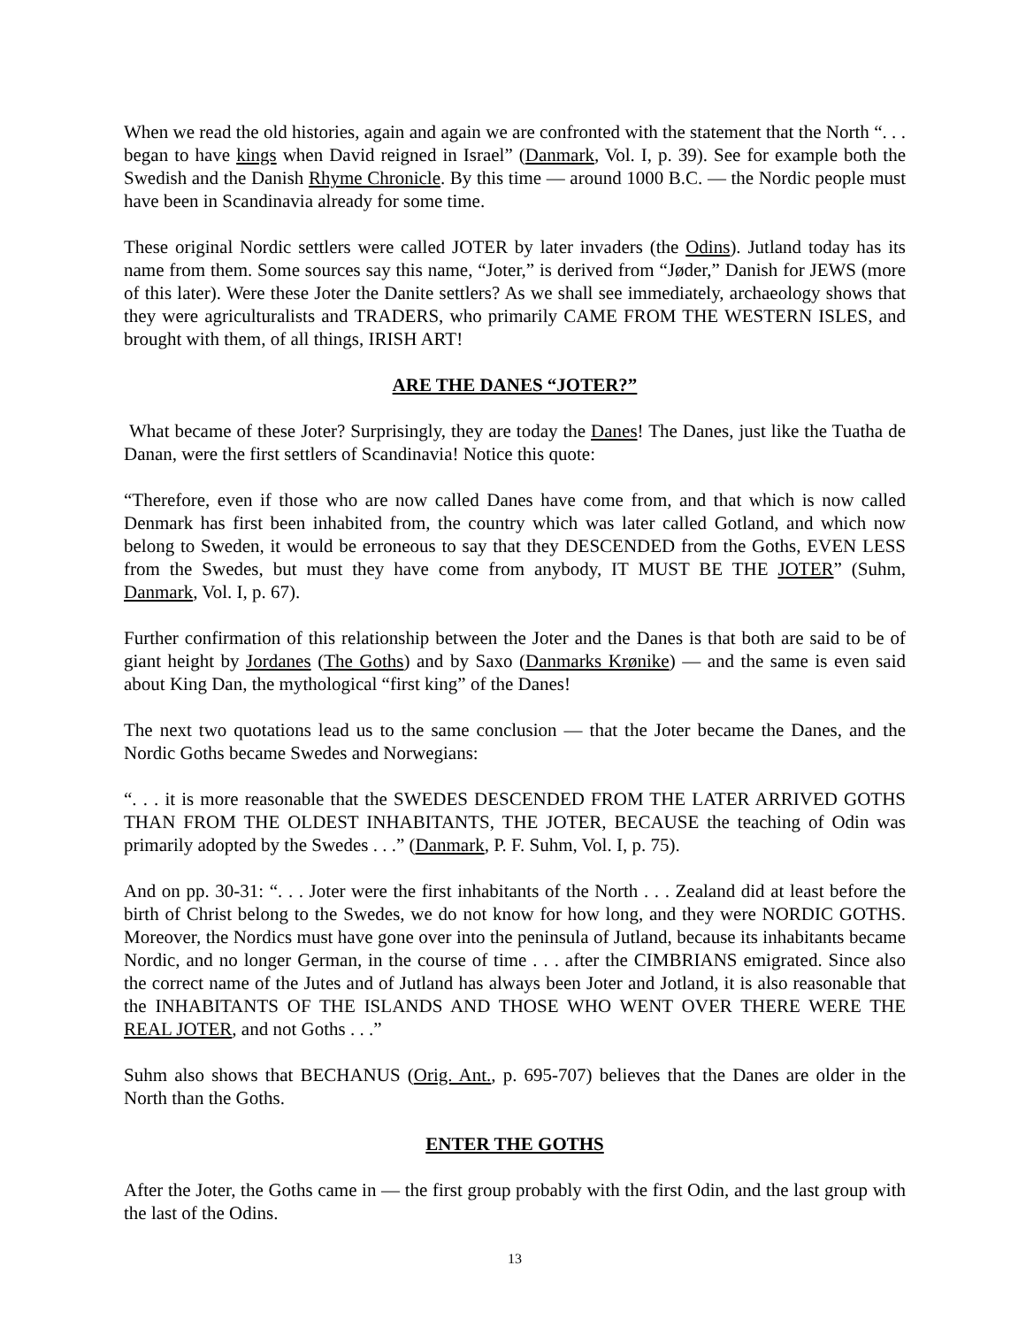When we read the old histories, again and again we are confronted with the statement that the North “. . . began to have kings when David reigned in Israel” (Danmark, Vol. I, p. 39). See for example both the Swedish and the Danish Rhyme Chronicle. By this time — around 1000 B.C. — the Nordic people must have been in Scandinavia already for some time.
These original Nordic settlers were called JOTER by later invaders (the Odins). Jutland today has its name from them. Some sources say this name, “Joter,” is derived from “Jøder,” Danish for JEWS (more of this later). Were these Joter the Danite settlers? As we shall see immediately, archaeology shows that they were agriculturalists and TRADERS, who primarily CAME FROM THE WESTERN ISLES, and brought with them, of all things, IRISH ART!
ARE THE DANES “JOTER?”
What became of these Joter? Surprisingly, they are today the Danes! The Danes, just like the Tuatha de Danan, were the first settlers of Scandinavia! Notice this quote:
“Therefore, even if those who are now called Danes have come from, and that which is now called Denmark has first been inhabited from, the country which was later called Gotland, and which now belong to Sweden, it would be erroneous to say that they DESCENDED from the Goths, EVEN LESS from the Swedes, but must they have come from anybody, IT MUST BE THE JOTER” (Suhm, Danmark, Vol. I, p. 67).
Further confirmation of this relationship between the Joter and the Danes is that both are said to be of giant height by Jordanes (The Goths) and by Saxo (Danmarks Krønike) — and the same is even said about King Dan, the mythological “first king” of the Danes!
The next two quotations lead us to the same conclusion — that the Joter became the Danes, and the Nordic Goths became Swedes and Norwegians:
“. . . it is more reasonable that the SWEDES DESCENDED FROM THE LATER ARRIVED GOTHS THAN FROM THE OLDEST INHABITANTS, THE JOTER, BECAUSE the teaching of Odin was primarily adopted by the Swedes . . .” (Danmark, P. F. Suhm, Vol. I, p. 75).
And on pp. 30-31: “. . . Joter were the first inhabitants of the North . . . Zealand did at least before the birth of Christ belong to the Swedes, we do not know for how long, and they were NORDIC GOTHS. Moreover, the Nordics must have gone over into the peninsula of Jutland, because its inhabitants became Nordic, and no longer German, in the course of time . . . after the CIMBRIANS emigrated. Since also the correct name of the Jutes and of Jutland has always been Joter and Jotland, it is also reasonable that the INHABITANTS OF THE ISLANDS AND THOSE WHO WENT OVER THERE WERE THE REAL JOTER, and not Goths . . .”
Suhm also shows that BECHANUS (Orig. Ant., p. 695-707) believes that the Danes are older in the North than the Goths.
ENTER THE GOTHS
After the Joter, the Goths came in — the first group probably with the first Odin, and the last group with the last of the Odins.
13